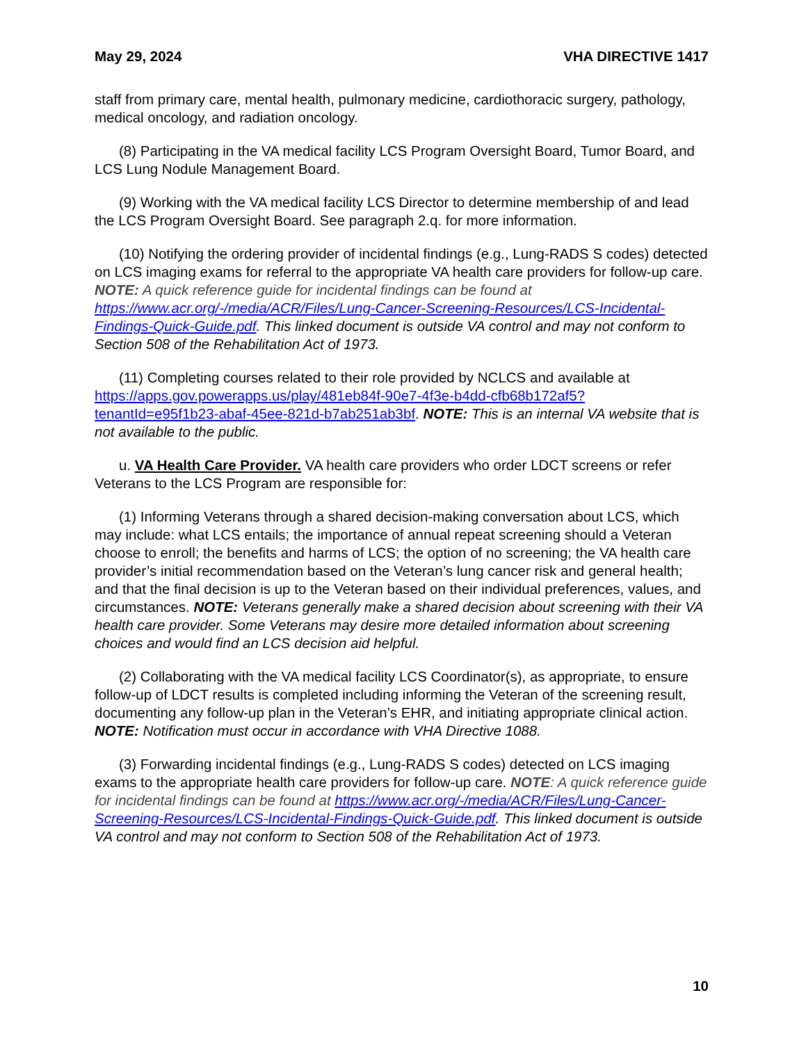May 29, 2024 VHA DIRECTIVE 1417
staff from primary care, mental health, pulmonary medicine, cardiothoracic surgery, pathology, medical oncology, and radiation oncology.
(8) Participating in the VA medical facility LCS Program Oversight Board, Tumor Board, and LCS Lung Nodule Management Board.
(9) Working with the VA medical facility LCS Director to determine membership of and lead the LCS Program Oversight Board. See paragraph 2.q. for more information.
(10) Notifying the ordering provider of incidental findings (e.g., Lung-RADS S codes) detected on LCS imaging exams for referral to the appropriate VA health care providers for follow-up care. NOTE: A quick reference guide for incidental findings can be found at https://www.acr.org/-/media/ACR/Files/Lung-Cancer-Screening-Resources/LCS-Incidental-Findings-Quick-Guide.pdf. This linked document is outside VA control and may not conform to Section 508 of the Rehabilitation Act of 1973.
(11) Completing courses related to their role provided by NCLCS and available at https://apps.gov.powerapps.us/play/481eb84f-90e7-4f3e-b4dd-cfb68b172af5?tenantId=e95f1b23-abaf-45ee-821d-b7ab251ab3bf. NOTE: This is an internal VA website that is not available to the public.
u. VA Health Care Provider. VA health care providers who order LDCT screens or refer Veterans to the LCS Program are responsible for:
(1) Informing Veterans through a shared decision-making conversation about LCS, which may include: what LCS entails; the importance of annual repeat screening should a Veteran choose to enroll; the benefits and harms of LCS; the option of no screening; the VA health care provider’s initial recommendation based on the Veteran’s lung cancer risk and general health; and that the final decision is up to the Veteran based on their individual preferences, values, and circumstances. NOTE: Veterans generally make a shared decision about screening with their VA health care provider. Some Veterans may desire more detailed information about screening choices and would find an LCS decision aid helpful.
(2) Collaborating with the VA medical facility LCS Coordinator(s), as appropriate, to ensure follow-up of LDCT results is completed including informing the Veteran of the screening result, documenting any follow-up plan in the Veteran’s EHR, and initiating appropriate clinical action. NOTE: Notification must occur in accordance with VHA Directive 1088.
(3) Forwarding incidental findings (e.g., Lung-RADS S codes) detected on LCS imaging exams to the appropriate health care providers for follow-up care. NOTE: A quick reference guide for incidental findings can be found at https://www.acr.org/-/media/ACR/Files/Lung-Cancer-Screening-Resources/LCS-Incidental-Findings-Quick-Guide.pdf. This linked document is outside VA control and may not conform to Section 508 of the Rehabilitation Act of 1973.
10